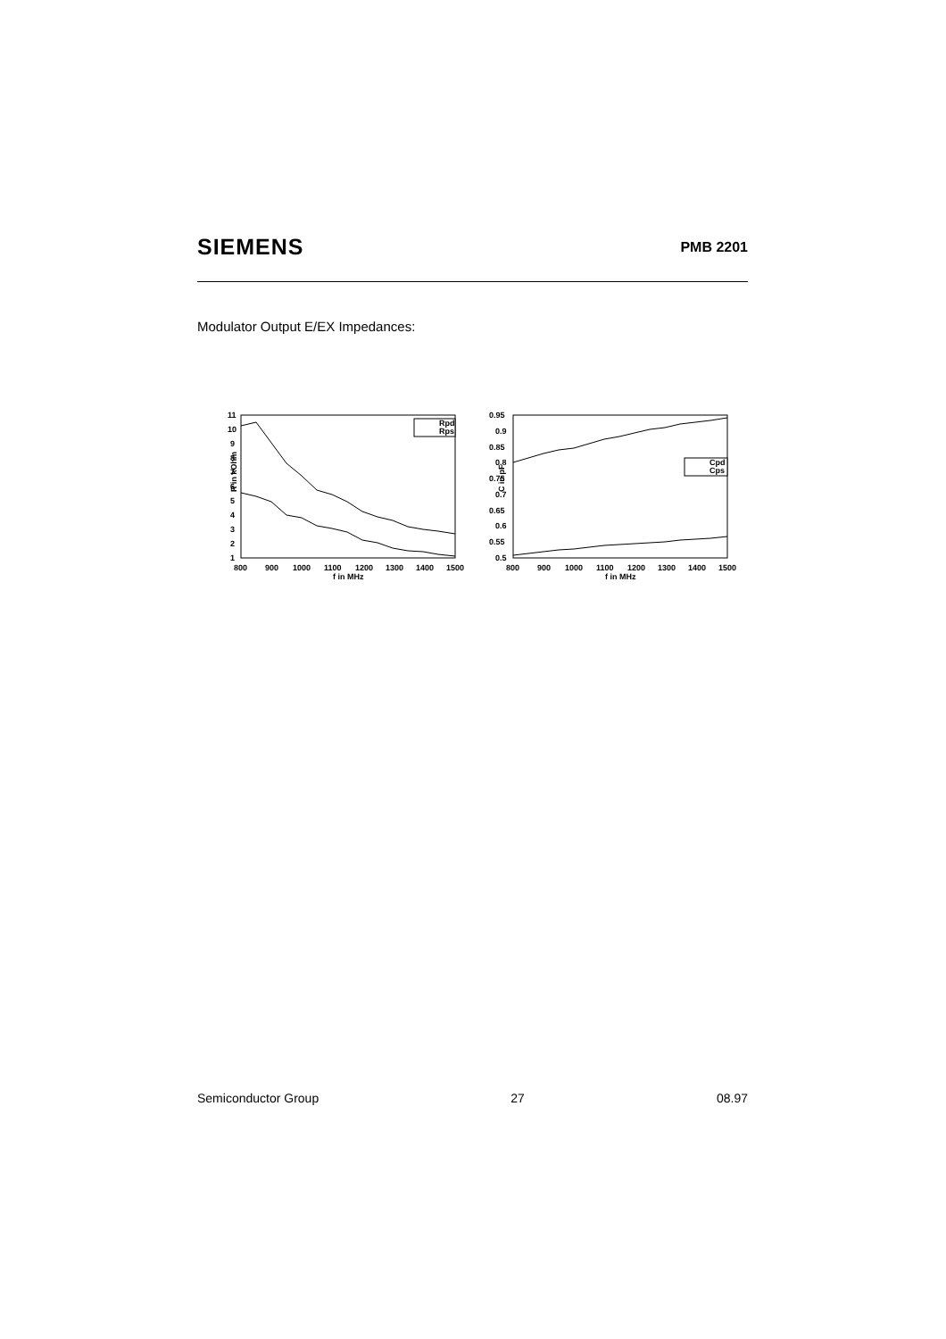SIEMENS PMB 2201
Modulator Output E/EX Impedances:
R in kOhm
11
10
9
8
7
6
5
4
3
2
1
800
900
1000
1100
1200
1300
1400
1500
f in MHz
Rpd
Rps
C in pF
0.95
0.9
0.85
0.8
0.75
0.7
0.65
0.6
0.55
0.5
800
900
1000
1100
1200
1300
1400
1500
f in MHz
Cpd
Cps
Semiconductor Group 27 08.97